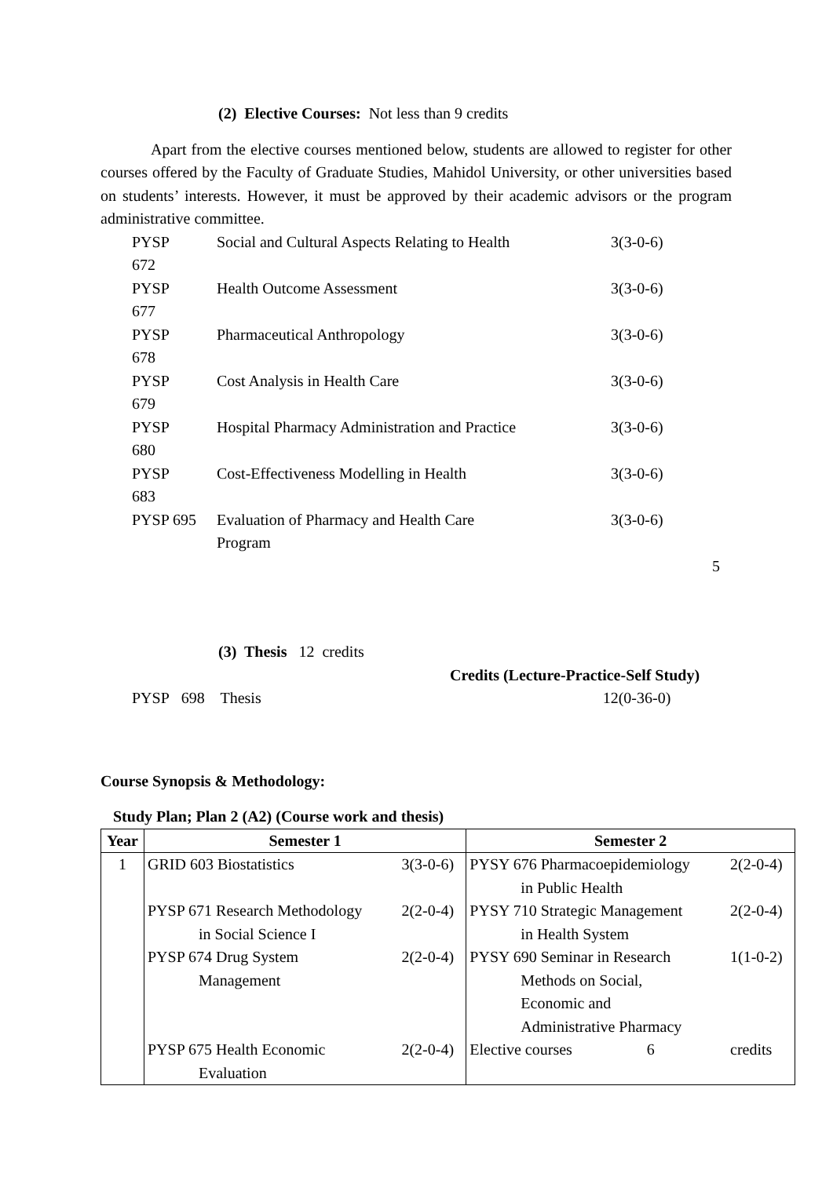(2) Elective Courses: Not less than 9 credits
Apart from the elective courses mentioned below, students are allowed to register for other courses offered by the Faculty of Graduate Studies, Mahidol University, or other universities based on students’ interests. However, it must be approved by their academic advisors or the program administrative committee.
| PYSP 672 | Social and Cultural Aspects Relating to Health | 3(3-0-6) |
| PYSP 677 | Health Outcome Assessment | 3(3-0-6) |
| PYSP 678 | Pharmaceutical Anthropology | 3(3-0-6) |
| PYSP 679 | Cost Analysis in Health Care | 3(3-0-6) |
| PYSP 680 | Hospital Pharmacy Administration and Practice | 3(3-0-6) |
| PYSP 683 | Cost-Effectiveness Modelling in Health | 3(3-0-6) |
| PYSP 695 | Evaluation of Pharmacy and Health Care Program | 3(3-0-6) |
5
(3) Thesis 12 credits
Credits (Lecture-Practice-Self Study)
PYSP 698 Thesis 12(0-36-0)
Course Synopsis & Methodology:
Study Plan; Plan 2 (A2) (Course work and thesis)
| Year | Semester 1 | | Semester 2 | |
| --- | --- | --- | --- | --- |
| 1 | GRID 603 Biostatistics PYSP 671 Research Methodology in Social Science I PYSP 674 Drug System Management PYSP 675 Health Economic Evaluation | 3(3-0-6) 2(2-0-4) 2(2-0-4) 2(2-0-4) | PYSY 676 Pharmacoepidemiology in Public Health PYSY 710 Strategic Management in Health System PYSY 690 Seminar in Research Methods on Social, Economic and Administrative Pharmacy Elective courses 6 | 2(2-0-4) 2(2-0-4) 1(1-0-2) credits |